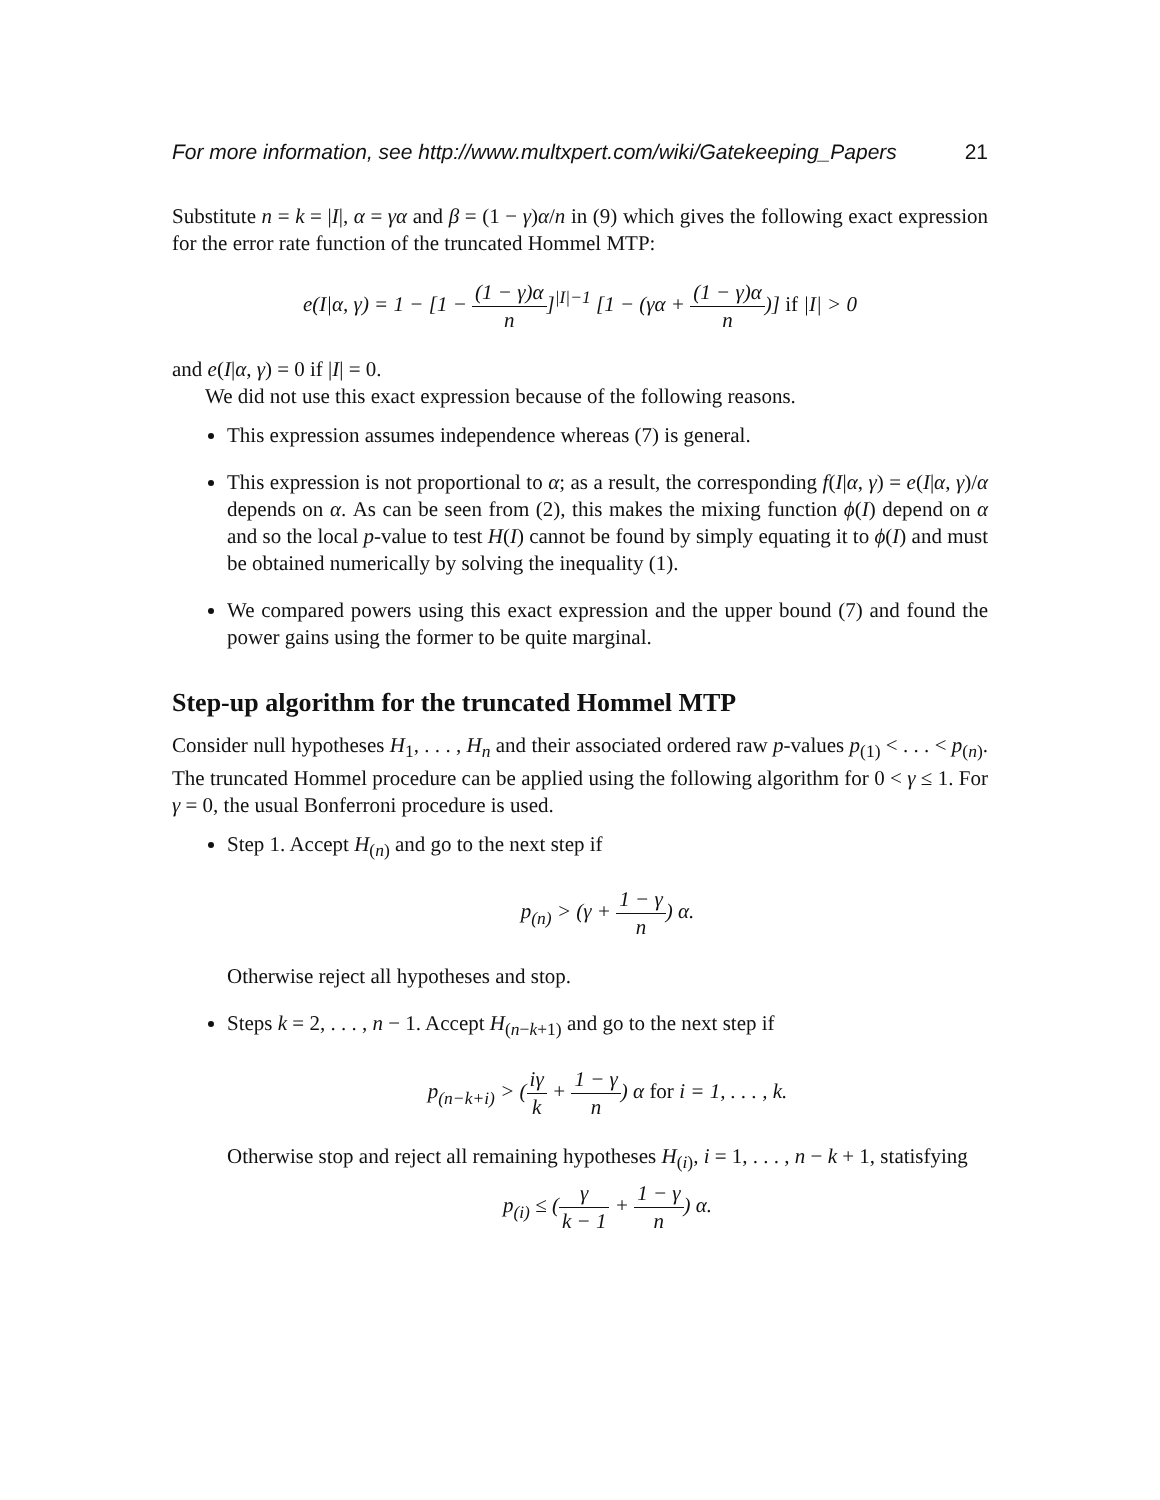For more information, see http://www.multxpert.com/wiki/Gatekeeping_Papers 21
Substitute n = k = |I|, α = γα and β = (1 − γ)α/n in (9) which gives the following exact expression for the error rate function of the truncated Hommel MTP:
e(I|α, γ) = 1 − [1 − (1 − γ)α n]<sup>|I|−1</sup> [1 − (γα + (1 − γ)α n)] if |I| > 0
and e(I|α, γ) = 0 if |I| = 0.
We did not use this exact expression because of the following reasons.
This expression assumes independence whereas (7) is general.
This expression is not proportional to α; as a result, the corresponding f(I|α, γ) = e(I|α, γ)/α depends on α. As can be seen from (2), this makes the mixing function ϕ(I) depend on α and so the local p-value to test H(I) cannot be found by simply equating it to ϕ(I) and must be obtained numerically by solving the inequality (1).
We compared powers using this exact expression and the upper bound (7) and found the power gains using the former to be quite marginal.
Step-up algorithm for the truncated Hommel MTP
Consider null hypotheses H<sub>1</sub>, . . . , H<sub>n</sub> and their associated ordered raw p-values p<sub>(1)</sub> < . . . < p<sub>(n)</sub>. The truncated Hommel procedure can be applied using the following algorithm for 0 < γ ≤ 1. For γ = 0, the usual Bonferroni procedure is used.
Step 1. Accept H<sub>(n)</sub> and go to the next step if
p<sub>(n)</sub> > (γ + 1 − γ n) α.
Otherwise reject all hypotheses and stop.
Steps k = 2, . . . , n − 1. Accept H<sub>(n−k+1)</sub> and go to the next step if
p<sub>(n−k+i)</sub> > (iγ k + 1 − γ n) α for i = 1, . . . , k.
Otherwise stop and reject all remaining hypotheses H<sub>(i)</sub>, i = 1, . . . , n − k + 1, statisfying
p<sub>(i)</sub> ≤ (γ k − 1 + 1 − γ n) α.